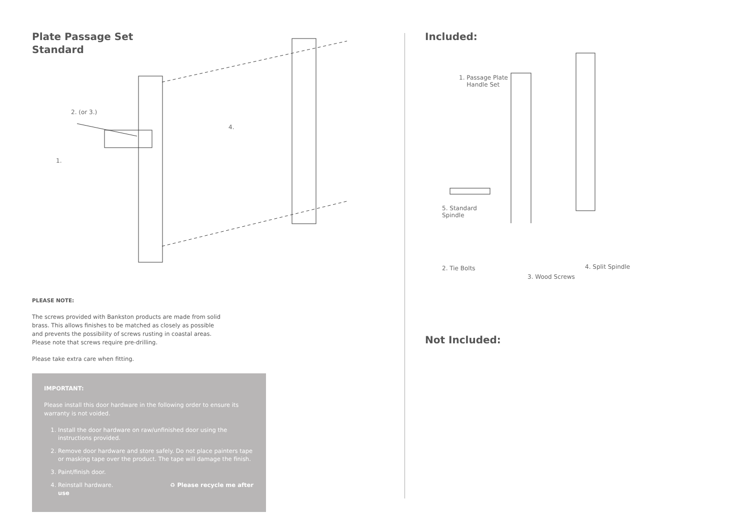Plate Passage Set
Standard
2. (or 3.)
4.
1.
PLEASE NOTE:
The screws provided with Bankston products are made from solid
brass. This allows finishes to be matched as closely as possible
and prevents the possibility of screws rusting in coastal areas.
Please note that screws require pre-drilling.
Please take extra care when fitting.
IMPORTANT:
Please install this door hardware in the following order to ensure its warranty is not voided.
1. Install the door hardware on raw/unfinished door using the instructions provided.
2. Remove door hardware and store safely. Do not place painters tape or masking tape over the product. The tape will damage the finish.
3. Paint/finish door.
4. Reinstall hardware. ♻ Please recycle me after use
Included:
1. Passage Plate
Handle Set
5. Standard
Spindle
2. Tie Bolts
3. Wood Screws
4. Split Spindle
Not Included: